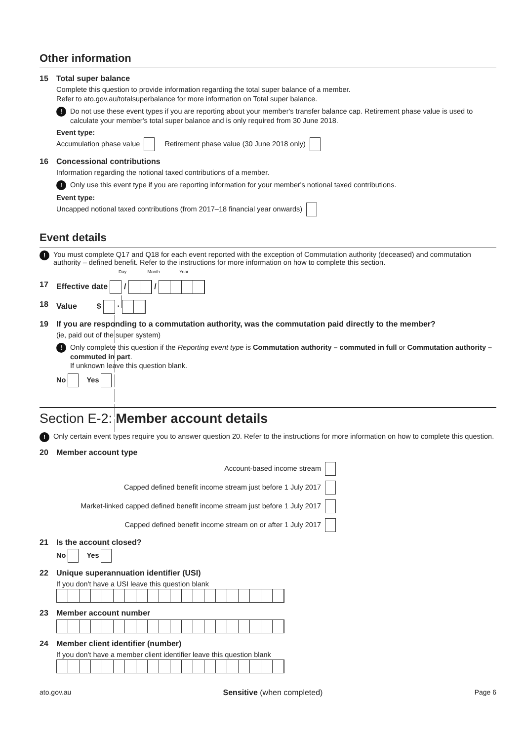Other information
15 Total super balance
Complete this question to provide information regarding the total super balance of a member.
Refer to ato.gov.au/totalsuperbalance for more information on Total super balance.
!
Do not use these event types if you are reporting about your member's transfer balance cap. Retirement phase value is used to calculate your member's total super balance and is only required from 30 June 2018.
Event type:
Accumulation phase value Retirement phase value (30 June 2018 only)
16 Concessional contributions
Information regarding the notional taxed contributions of a member.
!
Only use this event type if you are reporting information for your member's notional taxed contributions.
Event type:
Uncapped notional taxed contributions (from 2017–18 financial year onwards)
Event details
!
You must complete Q17 and Q18 for each event reported with the exception of Commutation authority (deceased) and commutation authority – defined benefit. Refer to the instructions for more information on how to complete this section.
Day Month Year
17 Effective date / /
18 Value $ ·
19 If you are responding to a commutation authority, was the commutation paid directly to the member?
(ie, paid out of the super system)
!
Only complete this question if the Reporting event type is Commutation authority – commuted in full or Commutation authority – commuted in part.
If unknown leave this question blank.
No Yes
Section E-2: Member account details
!
Only certain event types require you to answer question 20. Refer to the instructions for more information on how to complete this question.
20 Member account type
Account-based income stream
Capped defined benefit income stream just before 1 July 2017
Market-linked capped defined benefit income stream just before 1 July 2017
Capped defined benefit income stream on or after 1 July 2017
21 Is the account closed?
No Yes
22 Unique superannuation identifier (USI)
If you don't have a USI leave this question blank
23 Member account number
24 Member client identifier (number)
If you don't have a member client identifier leave this question blank
ato.gov.au Sensitive (when completed) Page 6